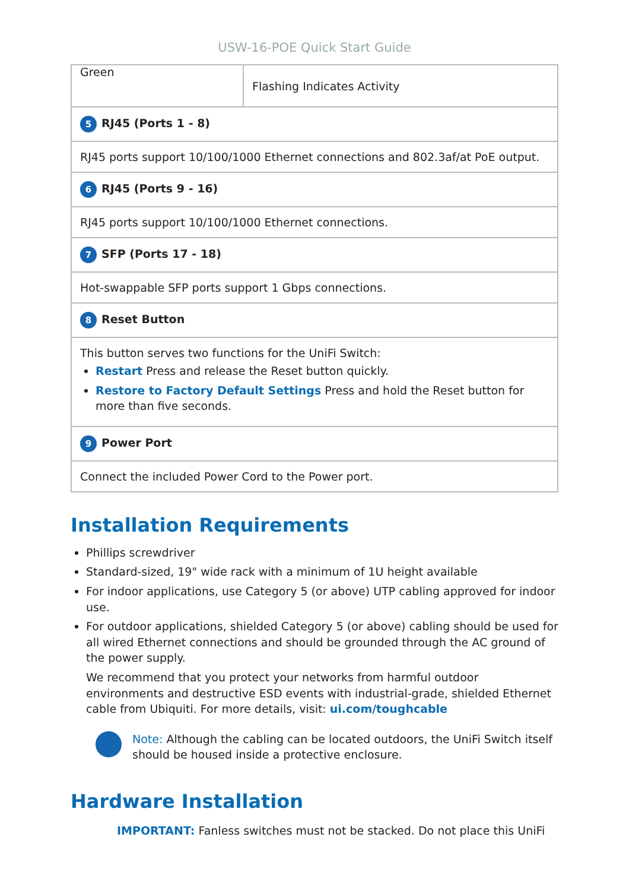USW-16-POE Quick Start Guide
| Green | Flashing Indicates Activity |
| 5 RJ45 (Ports 1 - 8) | |
| RJ45 ports support 10/100/1000 Ethernet connections and 802.3af/at PoE output. | |
| 6 RJ45 (Ports 9 - 16) | |
| RJ45 ports support 10/100/1000 Ethernet connections. | |
| 7 SFP (Ports 17 - 18) | |
| Hot-swappable SFP ports support 1 Gbps connections. | |
| 8 Reset Button | |
| This button serves two functions for the UniFi Switch: Restart Press and release the Reset button quickly. Restore to Factory Default Settings Press and hold the Reset button for more than five seconds. | |
| 9 Power Port | |
| Connect the included Power Cord to the Power port. | |
Installation Requirements
Phillips screwdriver
Standard-sized, 19" wide rack with a minimum of 1U height available
For indoor applications, use Category 5 (or above) UTP cabling approved for indoor use.
For outdoor applications, shielded Category 5 (or above) cabling should be used for all wired Ethernet connections and should be grounded through the AC ground of the power supply.
We recommend that you protect your networks from harmful outdoor environments and destructive ESD events with industrial-grade, shielded Ethernet cable from Ubiquiti. For more details, visit: ui.com/toughcable
Note: Although the cabling can be located outdoors, the UniFi Switch itself should be housed inside a protective enclosure.
Hardware Installation
IMPORTANT: Fanless switches must not be stacked. Do not place this UniFi